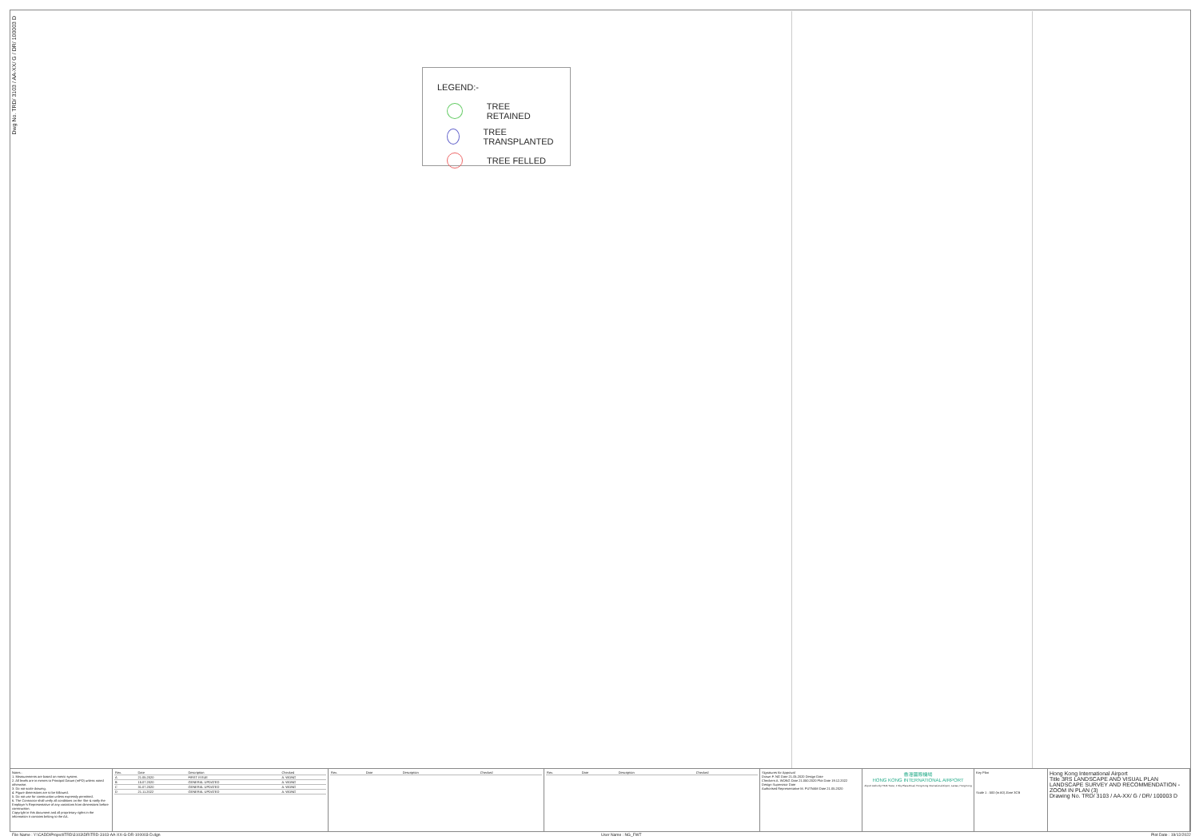Dwg No. TRD/ 3103 / AA-XX/ G / DR/ 100003 D
LEGEND:-
TREE RETAINED
TREE TRANSPLANTED
TREE FELLED
Notes :
1. Measurements are based on metric system.
2. All levels are in metres to Principal Datum (mPD) unless noted otherwise.
3. Do not scale drawing.
4. Figure dimensions are to be followed.
5. Do not use for construction unless expressly permitted.
6. The Contractor shall verify all conditions on the Site & notify the Employer's Representative of any variations from dimensions before construction.
Copyright in this document and all proprietary rights in the information it contains belong to the AA.
| Rev. | Date | Description | Checked |
| --- | --- | --- | --- |
| A | 21.05.2020 | FIRST ISSUE | A. WONG |
| B | 15.07.2020 | GENERAL UPDATED | A. WONG |
| C | 31.07.2020 | GENERAL UPDATED | A. WONG |
| D | 21.11.2022 | GENERAL UPDATED | A. WONG |
| Rev. | Date | Description | Checked |
| --- | --- | --- | --- |
| Rev. | Date | Description | Checked |
| --- | --- | --- | --- |
Signatures for Approval
Drawn F. NG Date 21.05.2020 Design Date
Checkers A. WONG Date 21.050.2020 Plot Date 19.12.2022
Design Supervisor Date
Authorised Representative M. PUTNAM Date 21.05.2020
香港國際機場
HONG KONG INTERNATIONAL AIRPORT
Airport Authority HKIA Tower, 1 Sky Plaza Road, Hong Kong International Airport, Lantau, Hong Kong
Key Plan
Scale 1 : 500 (in A0) Zone 3CB
Hong Kong International Airport
Title 3RS LANDSCAPE AND VISUAL PLAN
LANDSCAPE SURVEY AND RECOMMENDATION - ZOOM IN PLAN (3)
Drawing No. TRD/ 3103 / AA-XX/ G / DR/ 100003 D
File Name : Y:\CADD\Project\TRD\3103\DR\TRD-3103-AA-XX-G-DR-100003-D.dgn
User Name : NG_FWT Plot Date : 19/12/2022